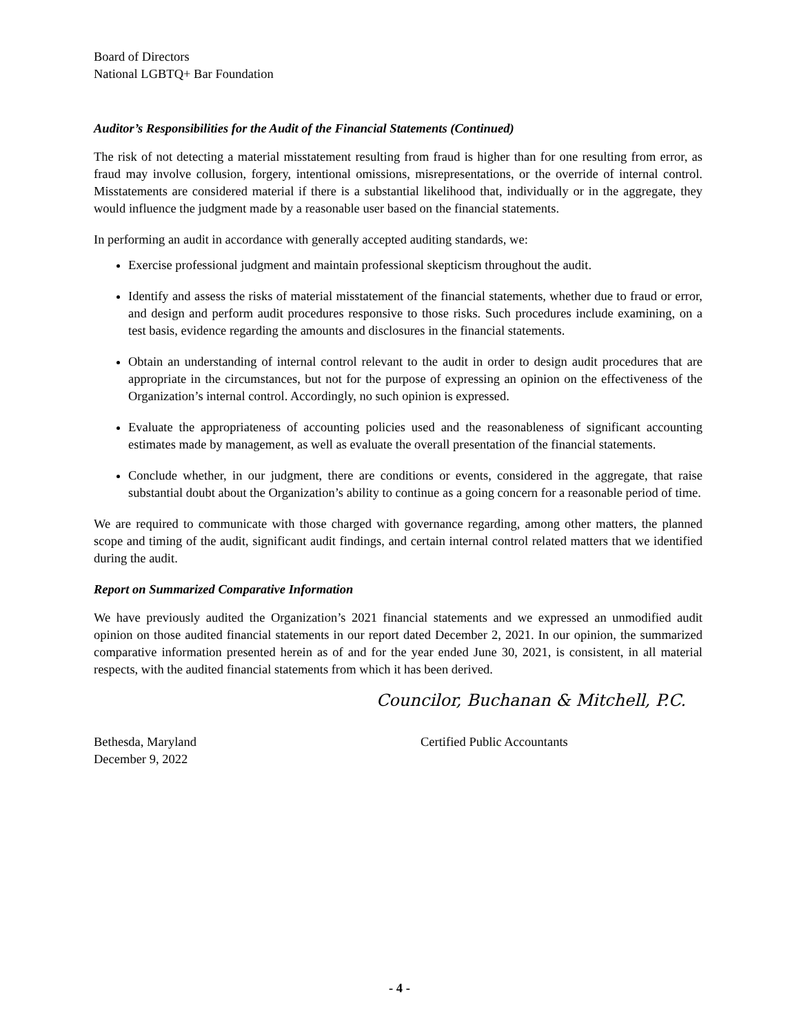Board of Directors
National LGBTQ+ Bar Foundation
Auditor’s Responsibilities for the Audit of the Financial Statements (Continued)
The risk of not detecting a material misstatement resulting from fraud is higher than for one resulting from error, as fraud may involve collusion, forgery, intentional omissions, misrepresentations, or the override of internal control. Misstatements are considered material if there is a substantial likelihood that, individually or in the aggregate, they would influence the judgment made by a reasonable user based on the financial statements.
In performing an audit in accordance with generally accepted auditing standards, we:
Exercise professional judgment and maintain professional skepticism throughout the audit.
Identify and assess the risks of material misstatement of the financial statements, whether due to fraud or error, and design and perform audit procedures responsive to those risks. Such procedures include examining, on a test basis, evidence regarding the amounts and disclosures in the financial statements.
Obtain an understanding of internal control relevant to the audit in order to design audit procedures that are appropriate in the circumstances, but not for the purpose of expressing an opinion on the effectiveness of the Organization’s internal control. Accordingly, no such opinion is expressed.
Evaluate the appropriateness of accounting policies used and the reasonableness of significant accounting estimates made by management, as well as evaluate the overall presentation of the financial statements.
Conclude whether, in our judgment, there are conditions or events, considered in the aggregate, that raise substantial doubt about the Organization’s ability to continue as a going concern for a reasonable period of time.
We are required to communicate with those charged with governance regarding, among other matters, the planned scope and timing of the audit, significant audit findings, and certain internal control related matters that we identified during the audit.
Report on Summarized Comparative Information
We have previously audited the Organization’s 2021 financial statements and we expressed an unmodified audit opinion on those audited financial statements in our report dated December 2, 2021. In our opinion, the summarized comparative information presented herein as of and for the year ended June 30, 2021, is consistent, in all material respects, with the audited financial statements from which it has been derived.
Councilor, Buchanan & Mitchell, P.C.
Bethesda, Maryland
December 9, 2022
Certified Public Accountants
- 4 -